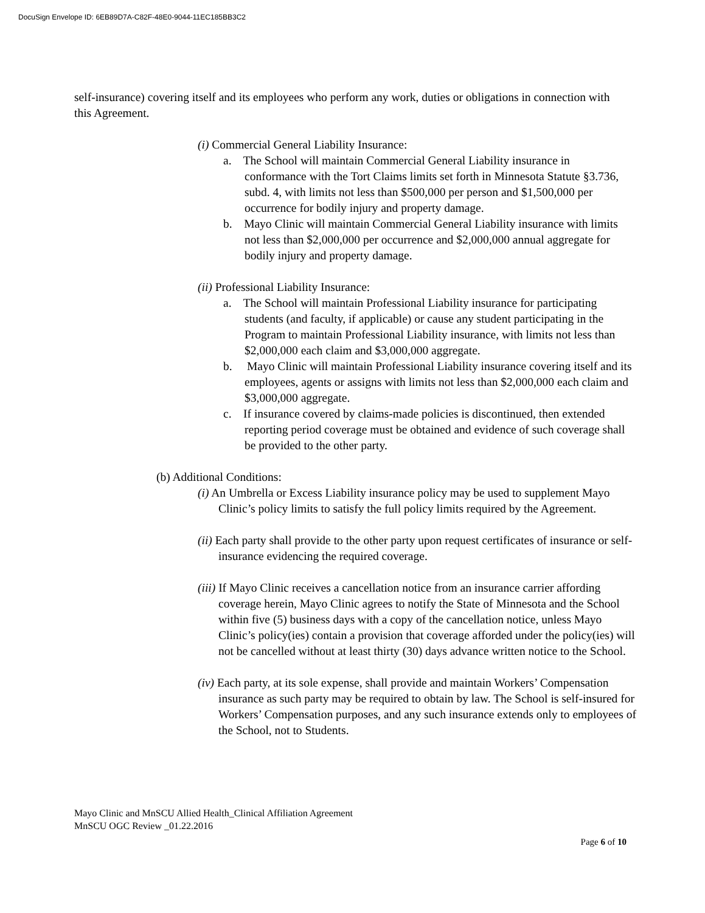DocuSign Envelope ID: 6EB89D7A-C82F-48E0-9044-11EC185BB3C2
self-insurance) covering itself and its employees who perform any work, duties or obligations in connection with this Agreement.
(i) Commercial General Liability Insurance:
a. The School will maintain Commercial General Liability insurance in conformance with the Tort Claims limits set forth in Minnesota Statute §3.736, subd. 4, with limits not less than $500,000 per person and $1,500,000 per occurrence for bodily injury and property damage.
b. Mayo Clinic will maintain Commercial General Liability insurance with limits not less than $2,000,000 per occurrence and $2,000,000 annual aggregate for bodily injury and property damage.
(ii) Professional Liability Insurance:
a. The School will maintain Professional Liability insurance for participating students (and faculty, if applicable) or cause any student participating in the Program to maintain Professional Liability insurance, with limits not less than $2,000,000 each claim and $3,000,000 aggregate.
b. Mayo Clinic will maintain Professional Liability insurance covering itself and its employees, agents or assigns with limits not less than $2,000,000 each claim and $3,000,000 aggregate.
c. If insurance covered by claims-made policies is discontinued, then extended reporting period coverage must be obtained and evidence of such coverage shall be provided to the other party.
(b) Additional Conditions:
(i) An Umbrella or Excess Liability insurance policy may be used to supplement Mayo Clinic’s policy limits to satisfy the full policy limits required by the Agreement.
(ii) Each party shall provide to the other party upon request certificates of insurance or self-insurance evidencing the required coverage.
(iii) If Mayo Clinic receives a cancellation notice from an insurance carrier affording coverage herein, Mayo Clinic agrees to notify the State of Minnesota and the School within five (5) business days with a copy of the cancellation notice, unless Mayo Clinic’s policy(ies) contain a provision that coverage afforded under the policy(ies) will not be cancelled without at least thirty (30) days advance written notice to the School.
(iv) Each party, at its sole expense, shall provide and maintain Workers’ Compensation insurance as such party may be required to obtain by law. The School is self-insured for Workers’ Compensation purposes, and any such insurance extends only to employees of the School, not to Students.
Mayo Clinic and MnSCU Allied Health_Clinical Affiliation Agreement
MnSCU OGC Review _01.22.2016
Page 6 of 10